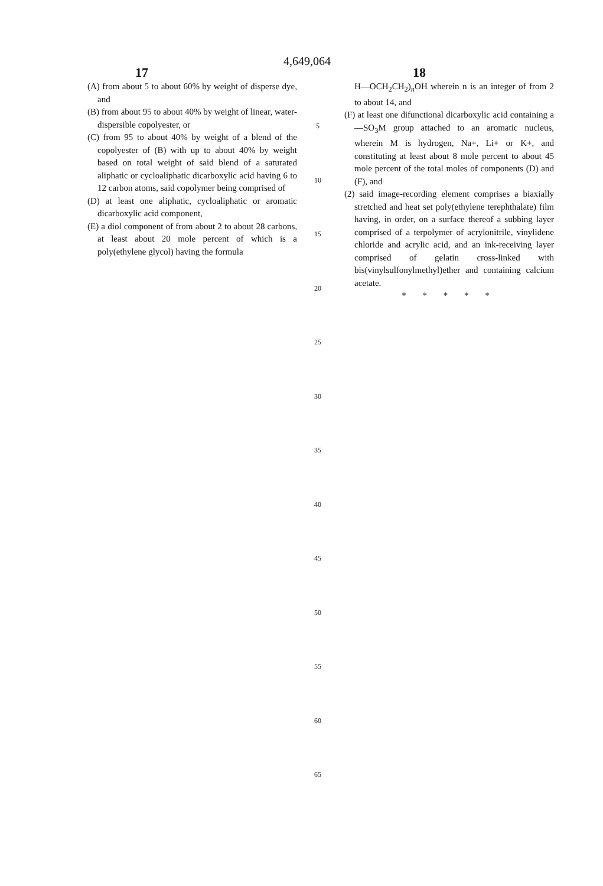17
4,649,064
18
(A) from about 5 to about 60% by weight of disperse dye, and
(B) from about 95 to about 40% by weight of linear, water-dispersible copolyester, or
(C) from 95 to about 40% by weight of a blend of the copolyester of (B) with up to about 40% by weight based on total weight of said blend of a saturated aliphatic or cycloaliphatic dicarboxylic acid having 6 to 12 carbon atoms, said copolymer being comprised of
(D) at least one aliphatic, cycloaliphatic or aromatic dicarboxylic acid component,
(E) a diol component of from about 2 to about 28 carbons, at least about 20 mole percent of which is a poly(ethylene glycol) having the formula
5
10
15
20
25
30
35
40
45
50
55
60
65
H—OCH<sub>2</sub>CH<sub>2</sub>)<sub>n</sub>OH wherein n is an integer of from 2 to about 14, and
(F) at least one difunctional dicarboxylic acid containing a —SO<sub>3</sub>M group attached to an aromatic nucleus, wherein M is hydrogen, Na+, Li+ or K+, and constituting at least about 8 mole percent to about 45 mole percent of the total moles of components (D) and (F), and
(2) said image-recording element comprises a biaxially stretched and heat set poly(ethylene terephthalate) film having, in order, on a surface thereof a subbing layer comprised of a terpolymer of acrylonitrile, vinylidene chloride and acrylic acid, and an ink-receiving layer comprised of gelatin cross-linked with bis(vinylsulfonylmethyl)ether and containing calcium acetate.
* * * * *